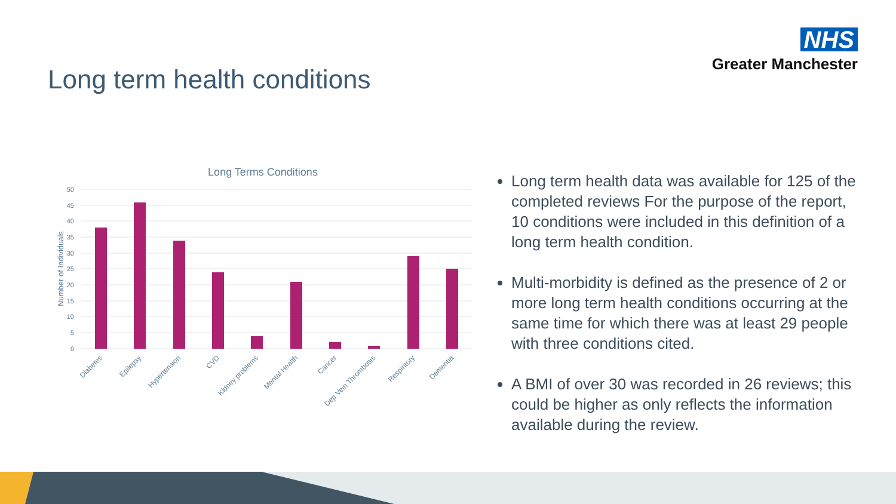NHS
Greater Manchester
Long term health conditions
Long Terms Conditions
50
45
40
35
30
25
20
15
10
5
0
Number of Individuals
Diabetes
Epilepsy
Hypertension
CVD
Kidney problems
Mental Health
Cancer
Dep Vein Thrombosis
Respiritory
Dementia
Long term health data was available for 125 of the completed reviews For the purpose of the report, 10 conditions were included in this definition of a long term health condition.
Multi-morbidity is defined as the presence of 2 or more long term health conditions occurring at the same time for which there was at least 29 people with three conditions cited.
A BMI of over 30 was recorded in 26 reviews; this could be higher as only reflects the information available during the review.